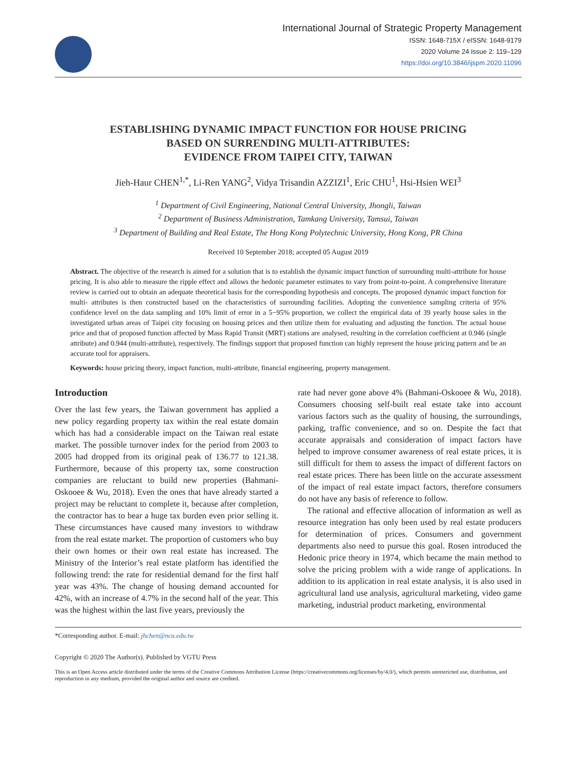International Journal of Strategic Property Management
ISSN: 1648-715X / eISSN: 1648-9179
2020 Volume 24 Issue 2: 119–129
https://doi.org/10.3846/ijspm.2020.11096
ESTABLISHING DYNAMIC IMPACT FUNCTION FOR HOUSE PRICING
BASED ON SURRENDING MULTI-ATTRIBUTES:
EVIDENCE FROM TAIPEI CITY, TAIWAN
Jieh-Haur CHEN<sup>1,*</sup>, Li-Ren YANG<sup>2</sup>, Vidya Trisandin AZZIZI<sup>1</sup>, Eric CHU<sup>1</sup>, Hsi-Hsien WEI<sup>3</sup>
<sup>1</sup> Department of Civil Engineering, National Central University, Jhongli, Taiwan
<sup>2</sup> Department of Business Administration, Tamkang University, Tamsui, Taiwan
<sup>3</sup> Department of Building and Real Estate, The Hong Kong Polytechnic University, Hong Kong, PR China
Received 10 September 2018; accepted 05 August 2019
Abstract. The objective of the research is aimed for a solution that is to establish the dynamic impact function of surrounding multi-attribute for house pricing. It is also able to measure the ripple effect and allows the hedonic parameter estimates to vary from point-to-point. A comprehensive literature review is carried out to obtain an adequate theoretical basis for the corresponding hypothesis and concepts. The proposed dynamic impact function for multi- attributes is then constructed based on the characteristics of surrounding facilities. Adopting the convenience sampling criteria of 95% confidence level on the data sampling and 10% limit of error in a 5−95% proportion, we collect the empirical data of 39 yearly house sales in the investigated urban areas of Taipei city focusing on housing prices and then utilize them for evaluating and adjusting the function. The actual house price and that of proposed function affected by Mass Rapid Transit (MRT) stations are analysed, resulting in the correlation coefficient at 0.946 (single attribute) and 0.944 (multi-attribute), respectively. The findings support that proposed function can highly represent the house pricing pattern and be an accurate tool for appraisers.
Keywords: house pricing theory, impact function, multi-attribute, financial engineering, property management.
Introduction
Over the last few years, the Taiwan government has applied a new policy regarding property tax within the real estate domain which has had a considerable impact on the Taiwan real estate market. The possible turnover index for the period from 2003 to 2005 had dropped from its original peak of 136.77 to 121.38. Furthermore, because of this property tax, some construction companies are reluctant to build new properties (Bahmani-Oskooee & Wu, 2018). Even the ones that have already started a project may be reluctant to complete it, because after completion, the contractor has to bear a huge tax burden even prior selling it. These circumstances have caused many investors to withdraw from the real estate market. The proportion of customers who buy their own homes or their own real estate has increased. The Ministry of the Interior’s real estate platform has identified the following trend: the rate for residential demand for the first half year was 43%. The change of housing demand accounted for 42%, with an increase of 4.7% in the second half of the year. This was the highest within the last five years, previously the
rate had never gone above 4% (Bahmani-Oskooee & Wu, 2018). Consumers choosing self-built real estate take into account various factors such as the quality of housing, the surroundings, parking, traffic convenience, and so on. Despite the fact that accurate appraisals and consideration of impact factors have helped to improve consumer awareness of real estate prices, it is still difficult for them to assess the impact of different factors on real estate prices. There has been little on the accurate assessment of the impact of real estate impact factors, therefore consumers do not have any basis of reference to follow.
The rational and effective allocation of information as well as resource integration has only been used by real estate producers for determination of prices. Consumers and government departments also need to pursue this goal. Rosen introduced the Hedonic price theory in 1974, which became the main method to solve the pricing problem with a wide range of applications. In addition to its application in real estate analysis, it is also used in agricultural land use analysis, agricultural marketing, video game marketing, industrial product marketing, environmental
*Corresponding author. E-mail: jhchen@ncu.edu.tw
Copyright © 2020 The Author(s). Published by VGTU Press
This is an Open Access article distributed under the terms of the Creative Commons Attribution License (https://creativecommons.org/licenses/by/4.0/), which permits unrestricted use, distribution, and reproduction in any medium, provided the original author and source are credited.